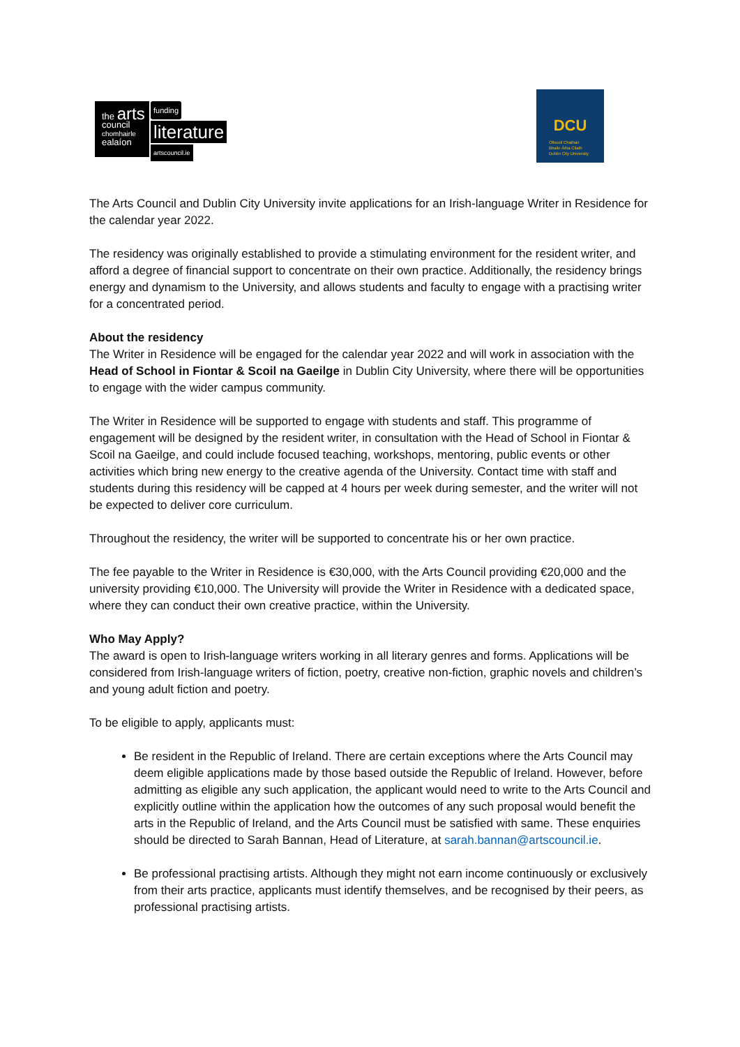the arts
council
chomhairle
ealaíon
funding
literature
artscouncil.ie
DCU
Ollscoil Chathair
Bhaile Átha Cliath
Dublin City University
The Arts Council and Dublin City University invite applications for an Irish-language Writer in Residence for the calendar year 2022.
The residency was originally established to provide a stimulating environment for the resident writer, and afford a degree of financial support to concentrate on their own practice. Additionally, the residency brings energy and dynamism to the University, and allows students and faculty to engage with a practising writer for a concentrated period.
About the residency
The Writer in Residence will be engaged for the calendar year 2022 and will work in association with the Head of School in Fiontar & Scoil na Gaeilge in Dublin City University, where there will be opportunities to engage with the wider campus community.
The Writer in Residence will be supported to engage with students and staff. This programme of engagement will be designed by the resident writer, in consultation with the Head of School in Fiontar & Scoil na Gaeilge, and could include focused teaching, workshops, mentoring, public events or other activities which bring new energy to the creative agenda of the University. Contact time with staff and students during this residency will be capped at 4 hours per week during semester, and the writer will not be expected to deliver core curriculum.
Throughout the residency, the writer will be supported to concentrate his or her own practice.
The fee payable to the Writer in Residence is €30,000, with the Arts Council providing €20,000 and the university providing €10,000. The University will provide the Writer in Residence with a dedicated space, where they can conduct their own creative practice, within the University.
Who May Apply?
The award is open to Irish-language writers working in all literary genres and forms. Applications will be considered from Irish-language writers of fiction, poetry, creative non-fiction, graphic novels and children’s and young adult fiction and poetry.
To be eligible to apply, applicants must:
Be resident in the Republic of Ireland. There are certain exceptions where the Arts Council may deem eligible applications made by those based outside the Republic of Ireland. However, before admitting as eligible any such application, the applicant would need to write to the Arts Council and explicitly outline within the application how the outcomes of any such proposal would benefit the arts in the Republic of Ireland, and the Arts Council must be satisfied with same. These enquiries should be directed to Sarah Bannan, Head of Literature, at sarah.bannan@artscouncil.ie.
Be professional practising artists. Although they might not earn income continuously or exclusively from their arts practice, applicants must identify themselves, and be recognised by their peers, as professional practising artists.